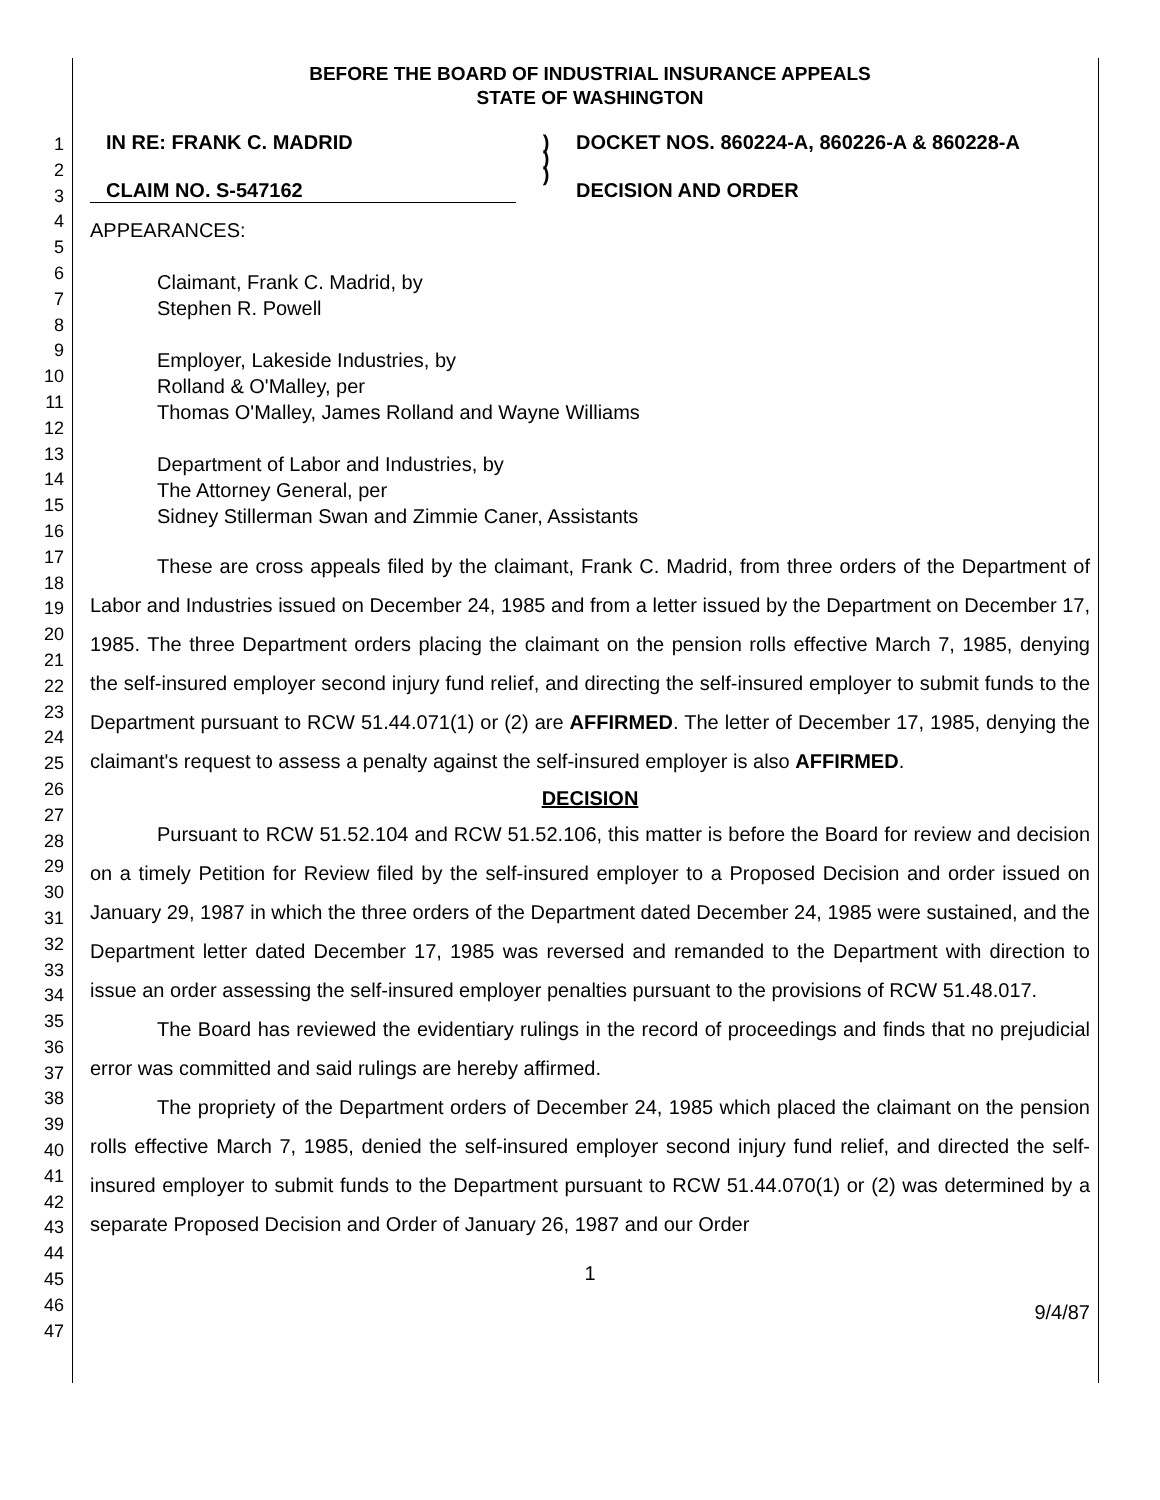1
2
3
4
5
6
7
8
9
10
11
12
13
14
15
16
17
18
19
20
21
22
23
24
25
26
27
28
29
30
31
32
33
34
35
36
37
38
39
40
41
42
43
44
45
46
47
BEFORE THE BOARD OF INDUSTRIAL INSURANCE APPEALS
STATE OF WASHINGTON
IN RE: FRANK C. MADRID
CLAIM NO. S-547162
)
)
)
DOCKET NOS. 860224-A, 860226-A & 860228-A
DECISION AND ORDER
APPEARANCES:
Claimant, Frank C. Madrid, by
Stephen R. Powell
Employer, Lakeside Industries, by
Rolland & O'Malley, per
Thomas O'Malley, James Rolland and Wayne Williams
Department of Labor and Industries, by
The Attorney General, per
Sidney Stillerman Swan and Zimmie Caner, Assistants
These are cross appeals filed by the claimant, Frank C. Madrid, from three orders of the Department of Labor and Industries issued on December 24, 1985 and from a letter issued by the Department on December 17, 1985. The three Department orders placing the claimant on the pension rolls effective March 7, 1985, denying the self-insured employer second injury fund relief, and directing the self-insured employer to submit funds to the Department pursuant to RCW 51.44.071(1) or (2) are AFFIRMED. The letter of December 17, 1985, denying the claimant's request to assess a penalty against the self-insured employer is also AFFIRMED.
DECISION
Pursuant to RCW 51.52.104 and RCW 51.52.106, this matter is before the Board for review and decision on a timely Petition for Review filed by the self-insured employer to a Proposed Decision and order issued on January 29, 1987 in which the three orders of the Department dated December 24, 1985 were sustained, and the Department letter dated December 17, 1985 was reversed and remanded to the Department with direction to issue an order assessing the self-insured employer penalties pursuant to the provisions of RCW 51.48.017.
The Board has reviewed the evidentiary rulings in the record of proceedings and finds that no prejudicial error was committed and said rulings are hereby affirmed.
The propriety of the Department orders of December 24, 1985 which placed the claimant on the pension rolls effective March 7, 1985, denied the self-insured employer second injury fund relief, and directed the self-insured employer to submit funds to the Department pursuant to RCW 51.44.070(1) or (2) was determined by a separate Proposed Decision and Order of January 26, 1987 and our Order
1
9/4/87